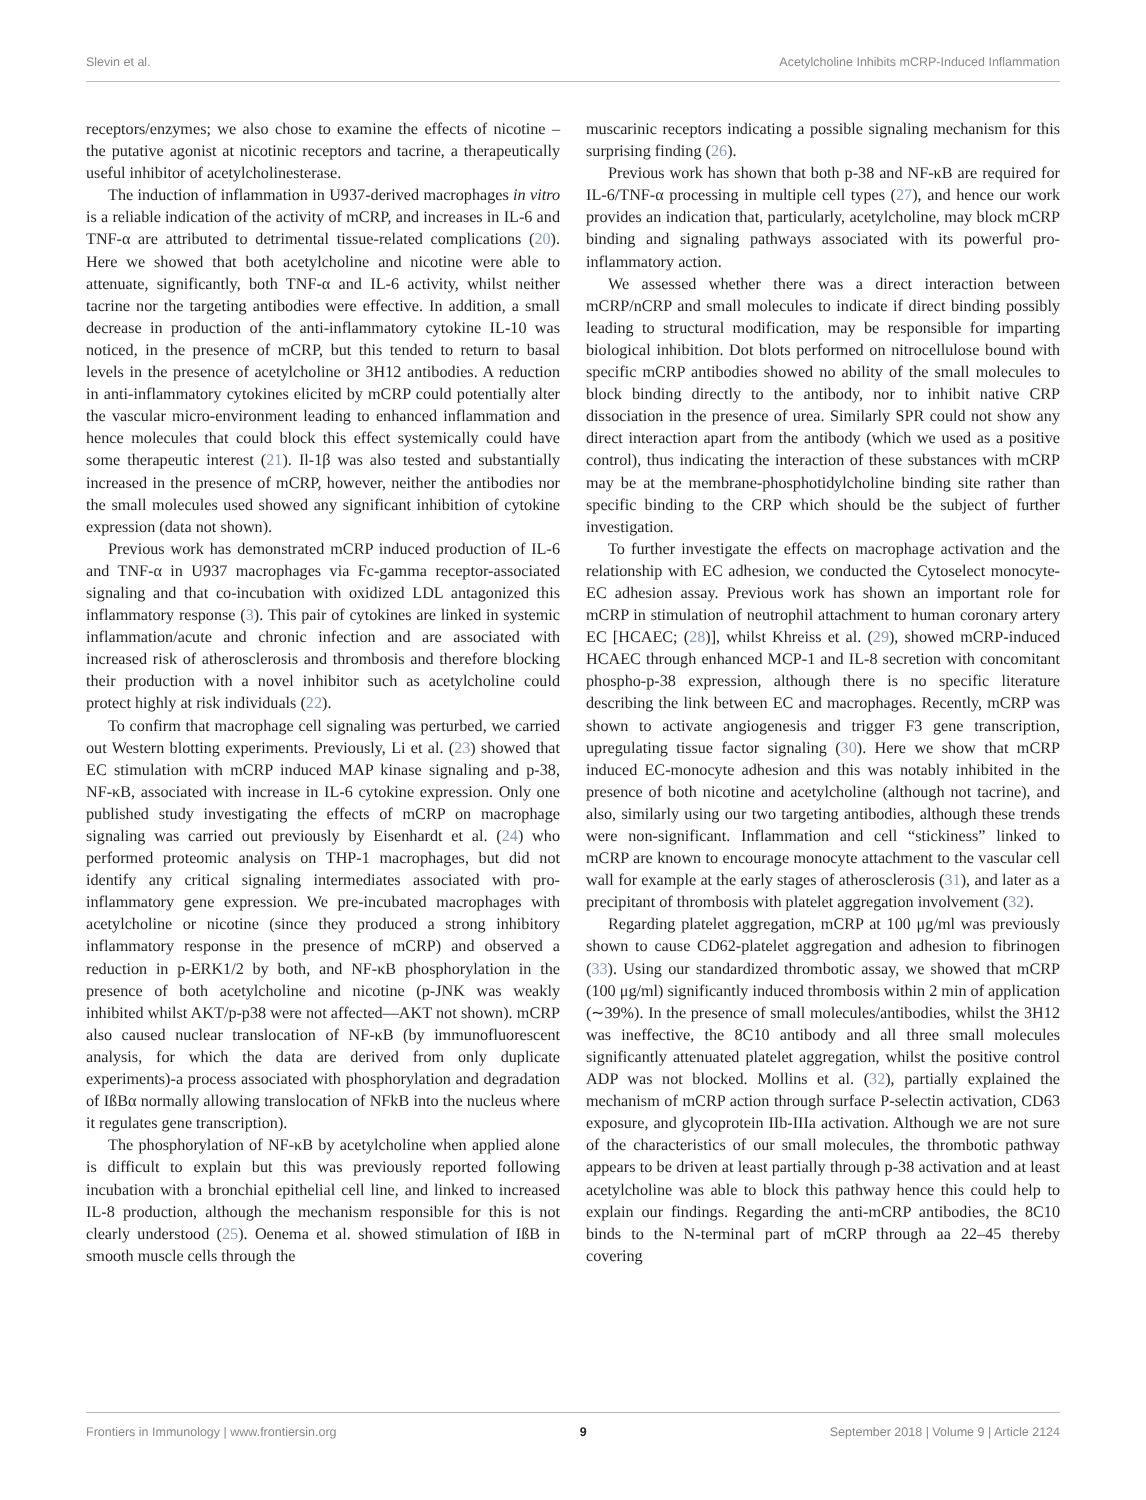Slevin et al. Acetylcholine Inhibits mCRP-Induced Inflammation
receptors/enzymes; we also chose to examine the effects of nicotine – the putative agonist at nicotinic receptors and tacrine, a therapeutically useful inhibitor of acetylcholinesterase.
The induction of inflammation in U937-derived macrophages in vitro is a reliable indication of the activity of mCRP, and increases in IL-6 and TNF-α are attributed to detrimental tissue-related complications (20). Here we showed that both acetylcholine and nicotine were able to attenuate, significantly, both TNF-α and IL-6 activity, whilst neither tacrine nor the targeting antibodies were effective. In addition, a small decrease in production of the anti-inflammatory cytokine IL-10 was noticed, in the presence of mCRP, but this tended to return to basal levels in the presence of acetylcholine or 3H12 antibodies. A reduction in anti-inflammatory cytokines elicited by mCRP could potentially alter the vascular micro-environment leading to enhanced inflammation and hence molecules that could block this effect systemically could have some therapeutic interest (21). Il-1β was also tested and substantially increased in the presence of mCRP, however, neither the antibodies nor the small molecules used showed any significant inhibition of cytokine expression (data not shown).
Previous work has demonstrated mCRP induced production of IL-6 and TNF-α in U937 macrophages via Fc-gamma receptor-associated signaling and that co-incubation with oxidized LDL antagonized this inflammatory response (3). This pair of cytokines are linked in systemic inflammation/acute and chronic infection and are associated with increased risk of atherosclerosis and thrombosis and therefore blocking their production with a novel inhibitor such as acetylcholine could protect highly at risk individuals (22).
To confirm that macrophage cell signaling was perturbed, we carried out Western blotting experiments. Previously, Li et al. (23) showed that EC stimulation with mCRP induced MAP kinase signaling and p-38, NF-κB, associated with increase in IL-6 cytokine expression. Only one published study investigating the effects of mCRP on macrophage signaling was carried out previously by Eisenhardt et al. (24) who performed proteomic analysis on THP-1 macrophages, but did not identify any critical signaling intermediates associated with pro-inflammatory gene expression. We pre-incubated macrophages with acetylcholine or nicotine (since they produced a strong inhibitory inflammatory response in the presence of mCRP) and observed a reduction in p-ERK1/2 by both, and NF-κB phosphorylation in the presence of both acetylcholine and nicotine (p-JNK was weakly inhibited whilst AKT/p-p38 were not affected—AKT not shown). mCRP also caused nuclear translocation of NF-κB (by immunofluorescent analysis, for which the data are derived from only duplicate experiments)-a process associated with phosphorylation and degradation of IßBα normally allowing translocation of NFkB into the nucleus where it regulates gene transcription).
The phosphorylation of NF-κB by acetylcholine when applied alone is difficult to explain but this was previously reported following incubation with a bronchial epithelial cell line, and linked to increased IL-8 production, although the mechanism responsible for this is not clearly understood (25). Oenema et al. showed stimulation of IßB in smooth muscle cells through the
muscarinic receptors indicating a possible signaling mechanism for this surprising finding (26).
Previous work has shown that both p-38 and NF-κB are required for IL-6/TNF-α processing in multiple cell types (27), and hence our work provides an indication that, particularly, acetylcholine, may block mCRP binding and signaling pathways associated with its powerful pro-inflammatory action.
We assessed whether there was a direct interaction between mCRP/nCRP and small molecules to indicate if direct binding possibly leading to structural modification, may be responsible for imparting biological inhibition. Dot blots performed on nitrocellulose bound with specific mCRP antibodies showed no ability of the small molecules to block binding directly to the antibody, nor to inhibit native CRP dissociation in the presence of urea. Similarly SPR could not show any direct interaction apart from the antibody (which we used as a positive control), thus indicating the interaction of these substances with mCRP may be at the membrane-phosphotidylcholine binding site rather than specific binding to the CRP which should be the subject of further investigation.
To further investigate the effects on macrophage activation and the relationship with EC adhesion, we conducted the Cytoselect monocyte-EC adhesion assay. Previous work has shown an important role for mCRP in stimulation of neutrophil attachment to human coronary artery EC [HCAEC; (28)], whilst Khreiss et al. (29), showed mCRP-induced HCAEC through enhanced MCP-1 and IL-8 secretion with concomitant phospho-p-38 expression, although there is no specific literature describing the link between EC and macrophages. Recently, mCRP was shown to activate angiogenesis and trigger F3 gene transcription, upregulating tissue factor signaling (30). Here we show that mCRP induced EC-monocyte adhesion and this was notably inhibited in the presence of both nicotine and acetylcholine (although not tacrine), and also, similarly using our two targeting antibodies, although these trends were non-significant. Inflammation and cell “stickiness” linked to mCRP are known to encourage monocyte attachment to the vascular cell wall for example at the early stages of atherosclerosis (31), and later as a precipitant of thrombosis with platelet aggregation involvement (32).
Regarding platelet aggregation, mCRP at 100 μg/ml was previously shown to cause CD62-platelet aggregation and adhesion to fibrinogen (33). Using our standardized thrombotic assay, we showed that mCRP (100 μg/ml) significantly induced thrombosis within 2 min of application (∼39%). In the presence of small molecules/antibodies, whilst the 3H12 was ineffective, the 8C10 antibody and all three small molecules significantly attenuated platelet aggregation, whilst the positive control ADP was not blocked. Mollins et al. (32), partially explained the mechanism of mCRP action through surface P-selectin activation, CD63 exposure, and glycoprotein IIb-IIIa activation. Although we are not sure of the characteristics of our small molecules, the thrombotic pathway appears to be driven at least partially through p-38 activation and at least acetylcholine was able to block this pathway hence this could help to explain our findings. Regarding the anti-mCRP antibodies, the 8C10 binds to the N-terminal part of mCRP through aa 22–45 thereby covering
Frontiers in Immunology | www.frontiersin.org 9 September 2018 | Volume 9 | Article 2124